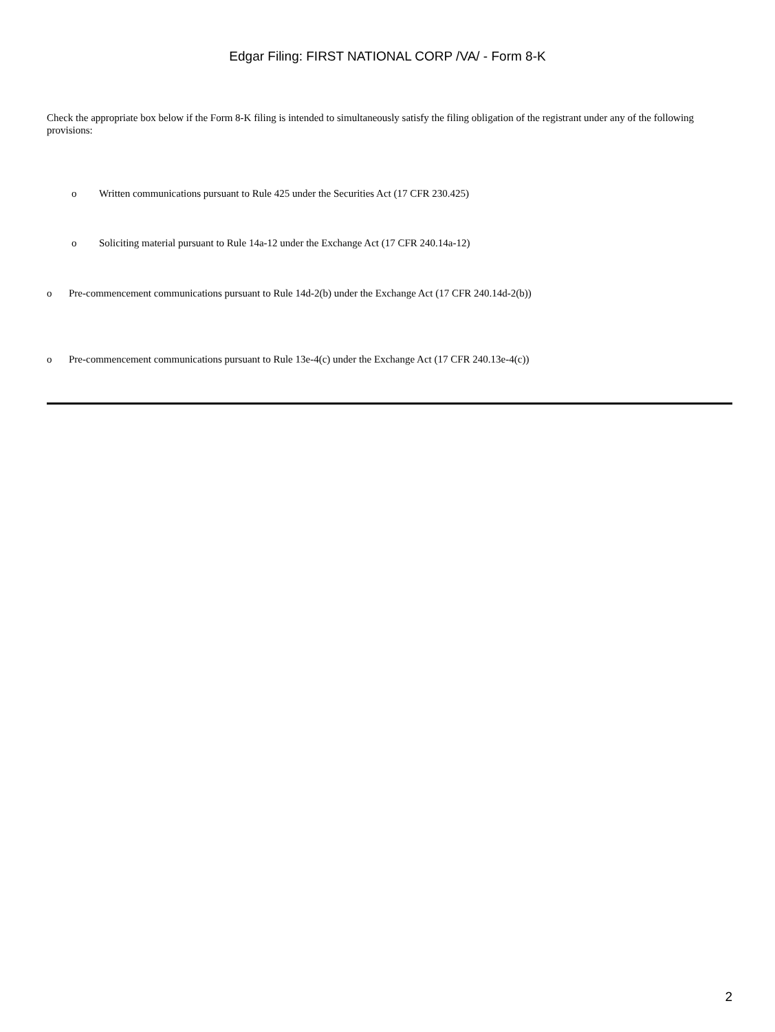Edgar Filing: FIRST NATIONAL CORP /VA/ - Form 8-K
Check the appropriate box below if the Form 8-K filing is intended to simultaneously satisfy the filing obligation of the registrant under any of the following provisions:
o Written communications pursuant to Rule 425 under the Securities Act (17 CFR 230.425)
o Soliciting material pursuant to Rule 14a-12 under the Exchange Act (17 CFR 240.14a-12)
o Pre-commencement communications pursuant to Rule 14d-2(b) under the Exchange Act (17 CFR 240.14d-2(b))
o Pre-commencement communications pursuant to Rule 13e-4(c) under the Exchange Act (17 CFR 240.13e-4(c))
2